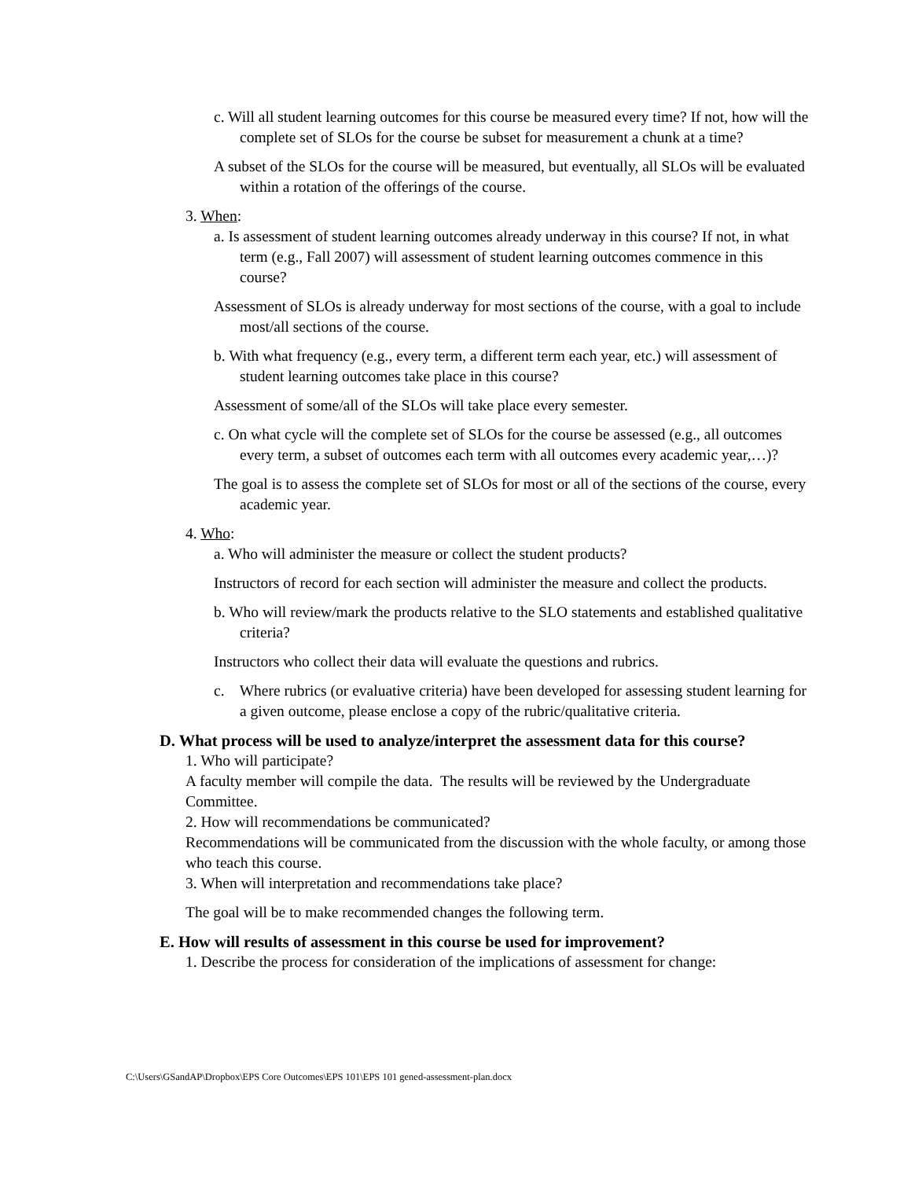c. Will all student learning outcomes for this course be measured every time? If not, how will the complete set of SLOs for the course be subset for measurement a chunk at a time?
A subset of the SLOs for the course will be measured, but eventually, all SLOs will be evaluated within a rotation of the offerings of the course.
3. When:
a. Is assessment of student learning outcomes already underway in this course? If not, in what term (e.g., Fall 2007) will assessment of student learning outcomes commence in this course?
Assessment of SLOs is already underway for most sections of the course, with a goal to include most/all sections of the course.
b. With what frequency (e.g., every term, a different term each year, etc.) will assessment of student learning outcomes take place in this course?
Assessment of some/all of the SLOs will take place every semester.
c. On what cycle will the complete set of SLOs for the course be assessed (e.g., all outcomes every term, a subset of outcomes each term with all outcomes every academic year,…)?
The goal is to assess the complete set of SLOs for most or all of the sections of the course, every academic year.
4. Who:
a. Who will administer the measure or collect the student products?
Instructors of record for each section will administer the measure and collect the products.
b. Who will review/mark the products relative to the SLO statements and established qualitative criteria?
Instructors who collect their data will evaluate the questions and rubrics.
c. Where rubrics (or evaluative criteria) have been developed for assessing student learning for a given outcome, please enclose a copy of the rubric/qualitative criteria.
D. What process will be used to analyze/interpret the assessment data for this course?
1. Who will participate?
A faculty member will compile the data. The results will be reviewed by the Undergraduate Committee.
2. How will recommendations be communicated?
Recommendations will be communicated from the discussion with the whole faculty, or among those who teach this course.
3. When will interpretation and recommendations take place?
The goal will be to make recommended changes the following term.
E. How will results of assessment in this course be used for improvement?
1. Describe the process for consideration of the implications of assessment for change:
C:\Users\GSandAP\Dropbox\EPS Core Outcomes\EPS 101\EPS 101 gened-assessment-plan.docx